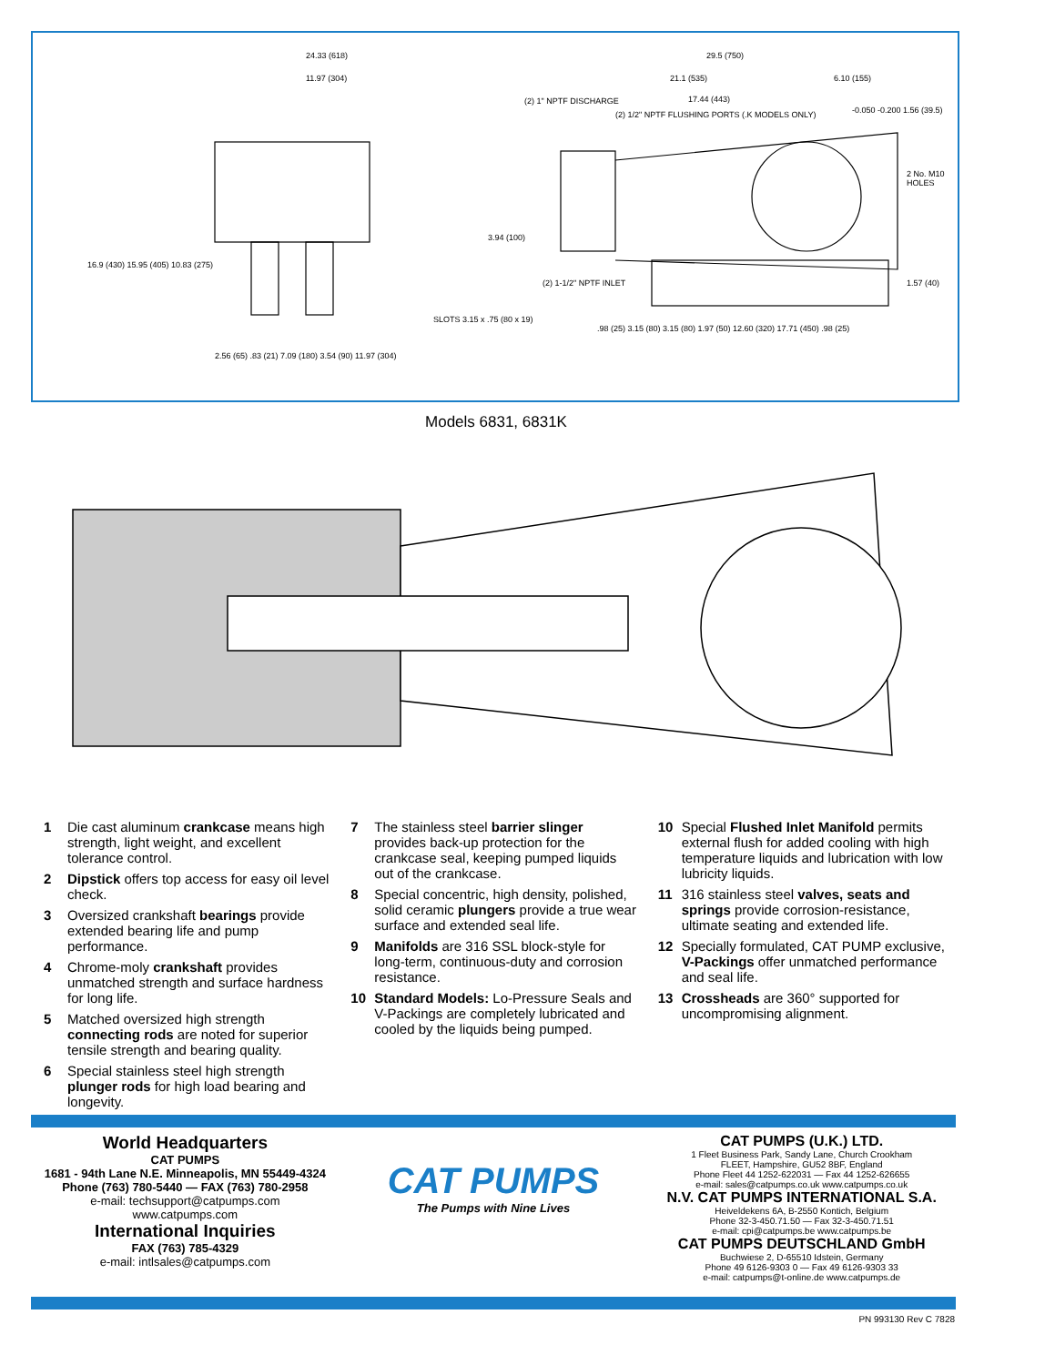24.33 (618)
11.97 (304)
16.9 (430) 15.95 (405) 10.83 (275)
3.94 (100)
SLOTS 3.15 x .75 (80 x 19)
2.56 (65) .83 (21) 7.09 (180) 3.54 (90) 11.97 (304)
29.5 (750)
21.1 (535) 6.10 (155)
17.44 (443) (2) 1" NPTF DISCHARGE
(2) 1/2" NPTF FLUSHING PORTS (.K MODELS ONLY) -0.050 -0.200 1.56 (39.5)
2 No. M10 HOLES
(2) 1-1/2" NPTF INLET 1.57 (40)
.98 (25) 3.15 (80) 3.15 (80) 1.97 (50) 12.60 (320) 17.71 (450) .98 (25)
Models 6831, 6831K
1 Die cast aluminum crankcase means high strength, light weight, and excellent tolerance control.
2 Dipstick offers top access for easy oil level check.
3 Oversized crankshaft bearings provide extended bearing life and pump performance.
4 Chrome-moly crankshaft provides unmatched strength and surface hardness for long life.
5 Matched oversized high strength connecting rods are noted for superior tensile strength and bearing quality.
6 Special stainless steel high strength plunger rods for high load bearing and longevity.
7 The stainless steel barrier slinger provides back-up protection for the crankcase seal, keeping pumped liquids out of the crankcase.
8 Special concentric, high density, polished, solid ceramic plungers provide a true wear surface and extended seal life.
9 Manifolds are 316 SSL block-style for long-term, continuous-duty and corrosion resistance.
10 Standard Models: Lo-Pressure Seals and V-Packings are completely lubricated and cooled by the liquids being pumped.
10 Special Flushed Inlet Manifold permits external flush for added cooling with high temperature liquids and lubrication with low lubricity liquids.
11 316 stainless steel valves, seats and springs provide corrosion-resistance, ultimate seating and extended life.
12 Specially formulated, CAT PUMP exclusive, V-Packings offer unmatched performance and seal life.
13 Crossheads are 360° supported for uncompromising alignment.
World Headquarters
CAT PUMPS
1681 - 94th Lane N.E. Minneapolis, MN 55449-4324
Phone (763) 780-5440 — FAX (763) 780-2958
e-mail: techsupport@catpumps.com
www.catpumps.com
International Inquiries
FAX (763) 785-4329
e-mail: intlsales@catpumps.com
CAT PUMPS
The Pumps with Nine Lives
CAT PUMPS (U.K.) LTD.
1 Fleet Business Park, Sandy Lane, Church Crookham
FLEET, Hampshire, GU52 8BF, England
Phone Fleet 44 1252-622031 — Fax 44 1252-626655
e-mail: sales@catpumps.co.uk www.catpumps.co.uk
N.V. CAT PUMPS INTERNATIONAL S.A.
Heiveldekens 6A, B-2550 Kontich, Belgium
Phone 32-3-450.71.50 — Fax 32-3-450.71.51
e-mail: cpi@catpumps.be www.catpumps.be
CAT PUMPS DEUTSCHLAND GmbH
Buchwiese 2, D-65510 Idstein, Germany
Phone 49 6126-9303 0 — Fax 49 6126-9303 33
e-mail: catpumps@t-online.de www.catpumps.de
PN 993130 Rev C 7828